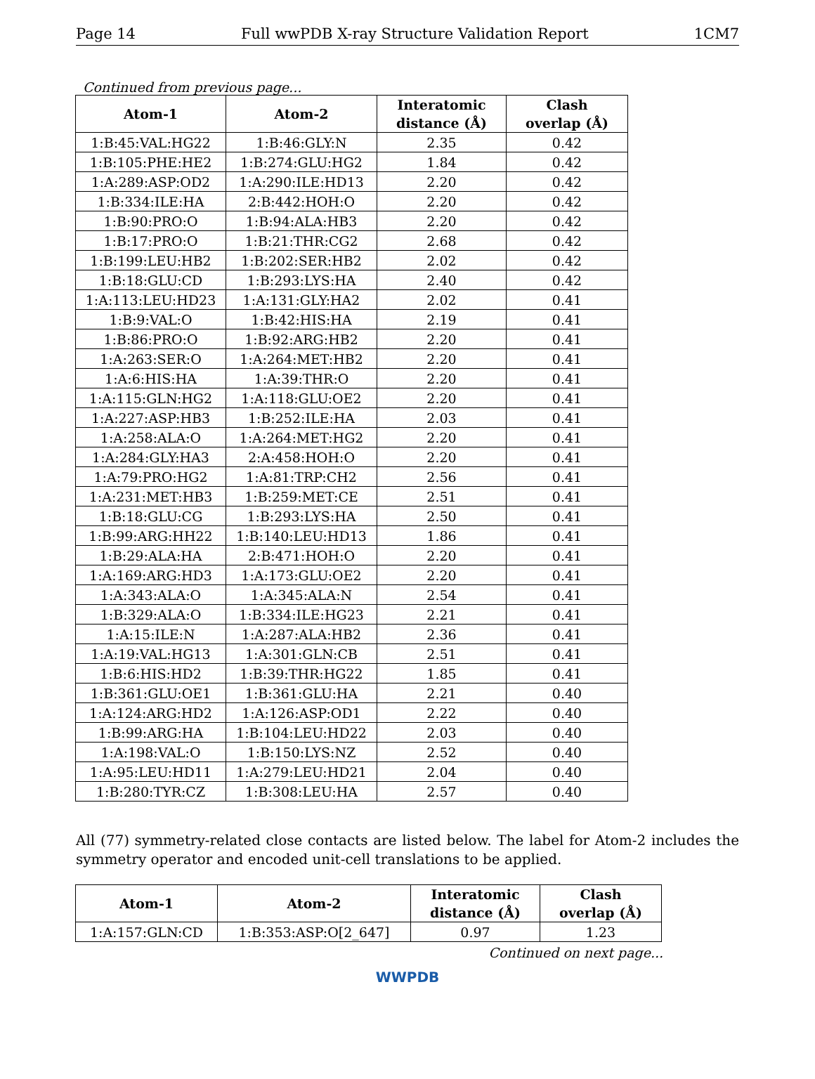Page 14 Full wwPDB X-ray Structure Validation Report 1CM7
Continued from previous page...
| Atom-1 | Atom-2 | Interatomic distance (Å) | Clash overlap (Å) |
| --- | --- | --- | --- |
| 1:B:45:VAL:HG22 | 1:B:46:GLY:N | 2.35 | 0.42 |
| 1:B:105:PHE:HE2 | 1:B:274:GLU:HG2 | 1.84 | 0.42 |
| 1:A:289:ASP:OD2 | 1:A:290:ILE:HD13 | 2.20 | 0.42 |
| 1:B:334:ILE:HA | 2:B:442:HOH:O | 2.20 | 0.42 |
| 1:B:90:PRO:O | 1:B:94:ALA:HB3 | 2.20 | 0.42 |
| 1:B:17:PRO:O | 1:B:21:THR:CG2 | 2.68 | 0.42 |
| 1:B:199:LEU:HB2 | 1:B:202:SER:HB2 | 2.02 | 0.42 |
| 1:B:18:GLU:CD | 1:B:293:LYS:HA | 2.40 | 0.42 |
| 1:A:113:LEU:HD23 | 1:A:131:GLY:HA2 | 2.02 | 0.41 |
| 1:B:9:VAL:O | 1:B:42:HIS:HA | 2.19 | 0.41 |
| 1:B:86:PRO:O | 1:B:92:ARG:HB2 | 2.20 | 0.41 |
| 1:A:263:SER:O | 1:A:264:MET:HB2 | 2.20 | 0.41 |
| 1:A:6:HIS:HA | 1:A:39:THR:O | 2.20 | 0.41 |
| 1:A:115:GLN:HG2 | 1:A:118:GLU:OE2 | 2.20 | 0.41 |
| 1:A:227:ASP:HB3 | 1:B:252:ILE:HA | 2.03 | 0.41 |
| 1:A:258:ALA:O | 1:A:264:MET:HG2 | 2.20 | 0.41 |
| 1:A:284:GLY:HA3 | 2:A:458:HOH:O | 2.20 | 0.41 |
| 1:A:79:PRO:HG2 | 1:A:81:TRP:CH2 | 2.56 | 0.41 |
| 1:A:231:MET:HB3 | 1:B:259:MET:CE | 2.51 | 0.41 |
| 1:B:18:GLU:CG | 1:B:293:LYS:HA | 2.50 | 0.41 |
| 1:B:99:ARG:HH22 | 1:B:140:LEU:HD13 | 1.86 | 0.41 |
| 1:B:29:ALA:HA | 2:B:471:HOH:O | 2.20 | 0.41 |
| 1:A:169:ARG:HD3 | 1:A:173:GLU:OE2 | 2.20 | 0.41 |
| 1:A:343:ALA:O | 1:A:345:ALA:N | 2.54 | 0.41 |
| 1:B:329:ALA:O | 1:B:334:ILE:HG23 | 2.21 | 0.41 |
| 1:A:15:ILE:N | 1:A:287:ALA:HB2 | 2.36 | 0.41 |
| 1:A:19:VAL:HG13 | 1:A:301:GLN:CB | 2.51 | 0.41 |
| 1:B:6:HIS:HD2 | 1:B:39:THR:HG22 | 1.85 | 0.41 |
| 1:B:361:GLU:OE1 | 1:B:361:GLU:HA | 2.21 | 0.40 |
| 1:A:124:ARG:HD2 | 1:A:126:ASP:OD1 | 2.22 | 0.40 |
| 1:B:99:ARG:HA | 1:B:104:LEU:HD22 | 2.03 | 0.40 |
| 1:A:198:VAL:O | 1:B:150:LYS:NZ | 2.52 | 0.40 |
| 1:A:95:LEU:HD11 | 1:A:279:LEU:HD21 | 2.04 | 0.40 |
| 1:B:280:TYR:CZ | 1:B:308:LEU:HA | 2.57 | 0.40 |
All (77) symmetry-related close contacts are listed below. The label for Atom-2 includes the symmetry operator and encoded unit-cell translations to be applied.
| Atom-1 | Atom-2 | Interatomic distance (Å) | Clash overlap (Å) |
| --- | --- | --- | --- |
| 1:A:157:GLN:CD | 1:B:353:ASP:O[2_647] | 0.97 | 1.23 |
Continued on next page...
WWPDB